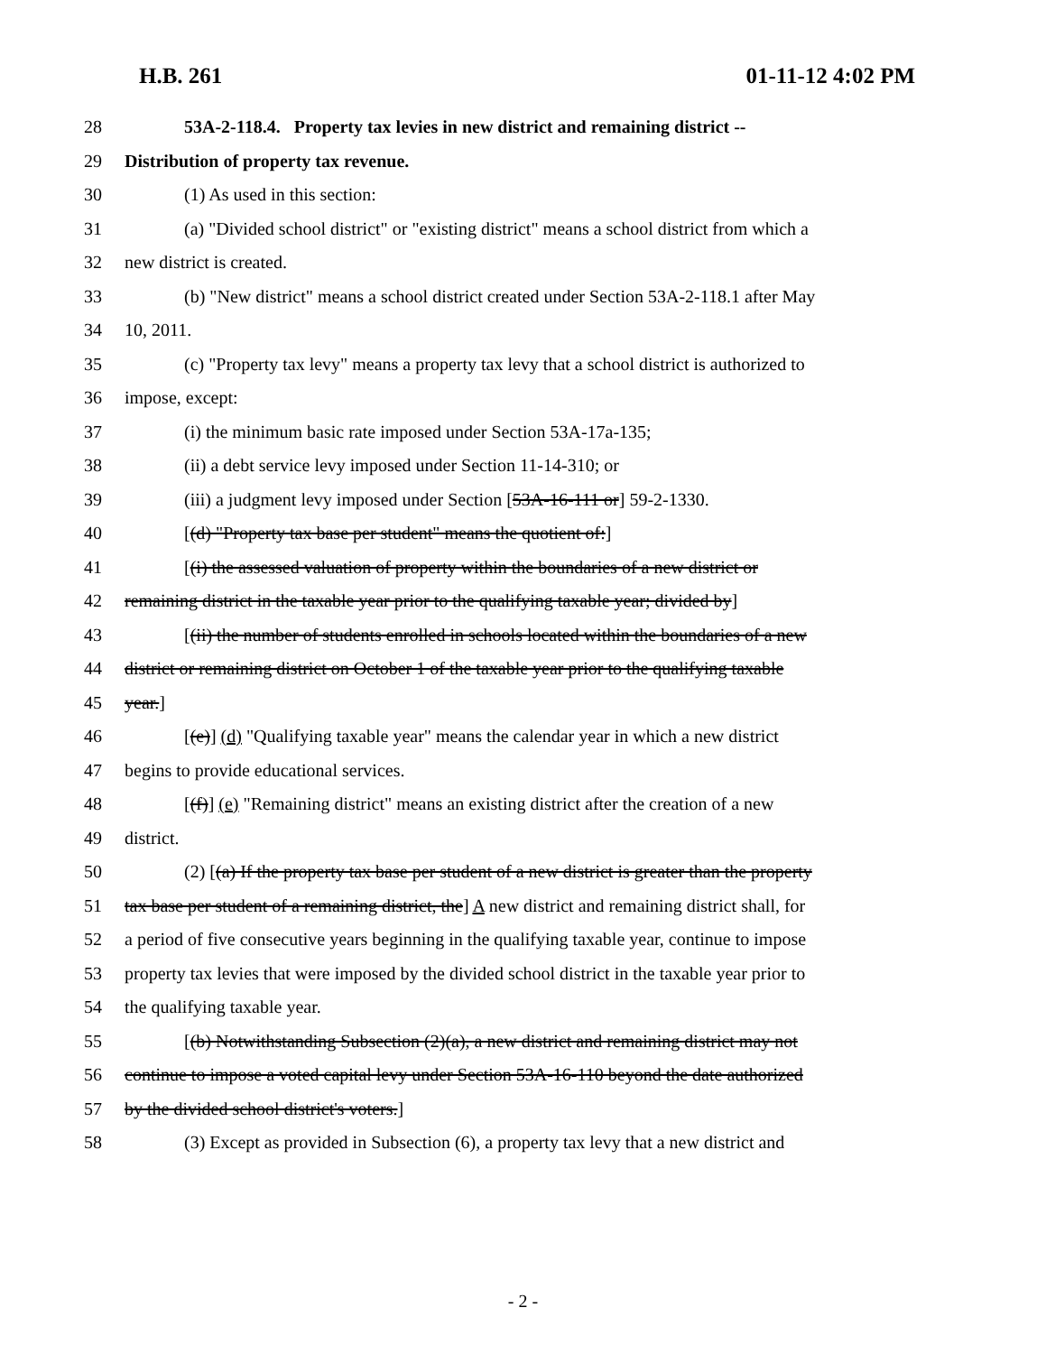H.B. 261 01-11-12 4:02 PM
28 53A-2-118.4. Property tax levies in new district and remaining district --
29 Distribution of property tax revenue.
30 (1) As used in this section:
31 (a) "Divided school district" or "existing district" means a school district from which a
32 new district is created.
33 (b) "New district" means a school district created under Section 53A-2-118.1 after May
34 10, 2011.
35 (c) "Property tax levy" means a property tax levy that a school district is authorized to
36 impose, except:
37 (i) the minimum basic rate imposed under Section 53A-17a-135;
38 (ii) a debt service levy imposed under Section 11-14-310; or
39 (iii) a judgment levy imposed under Section [53A-16-111 or] 59-2-1330.
40 [(d) "Property tax base per student" means the quotient of:]
41 [(i) the assessed valuation of property within the boundaries of a new district or
42 remaining district in the taxable year prior to the qualifying taxable year; divided by]
43 [(ii) the number of students enrolled in schools located within the boundaries of a new
44 district or remaining district on October 1 of the taxable year prior to the qualifying taxable
45 year.]
46 [(e)] (d) "Qualifying taxable year" means the calendar year in which a new district
47 begins to provide educational services.
48 [(f)] (e) "Remaining district" means an existing district after the creation of a new
49 district.
50 (2) [(a) If the property tax base per student of a new district is greater than the property
51 tax base per student of a remaining district, the] A new district and remaining district shall, for
52 a period of five consecutive years beginning in the qualifying taxable year, continue to impose
53 property tax levies that were imposed by the divided school district in the taxable year prior to
54 the qualifying taxable year.
55 [(b) Notwithstanding Subsection (2)(a), a new district and remaining district may not
56 continue to impose a voted capital levy under Section 53A-16-110 beyond the date authorized
57 by the divided school district's voters.]
58 (3) Except as provided in Subsection (6), a property tax levy that a new district and
- 2 -